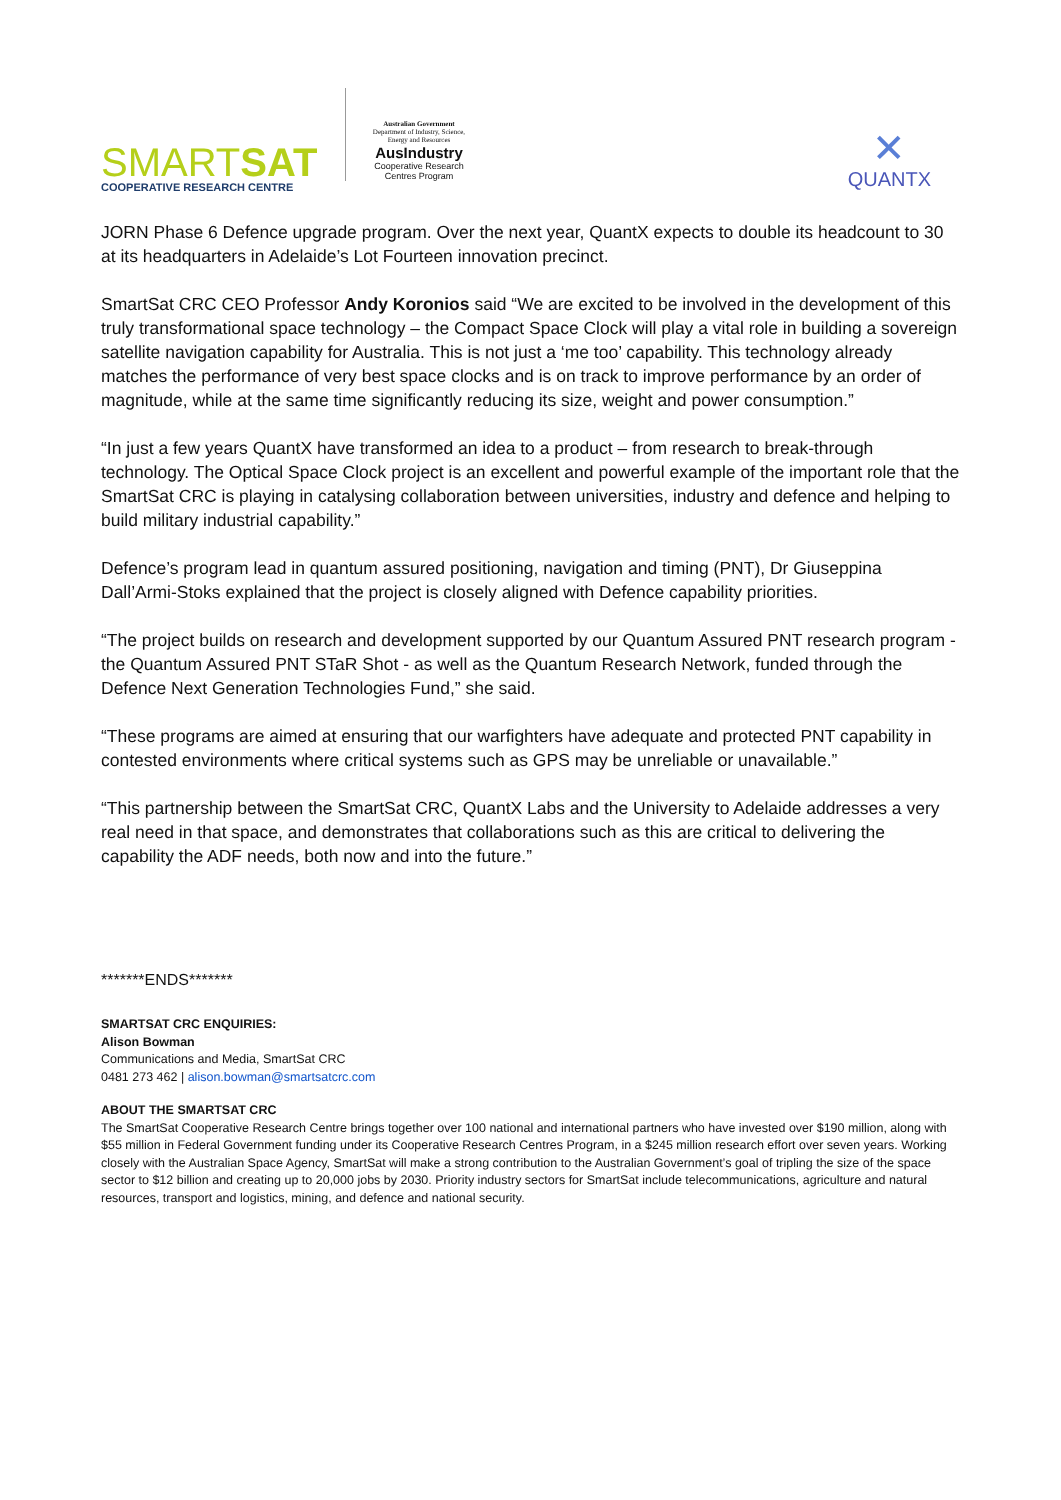SMARTSAT
COOPERATIVE RESEARCH CENTRE
Australian Government
Department of Industry, Science, Energy and Resources
AusIndustry
Cooperative Research Centres Program
✕
QUANTX
JORN Phase 6 Defence upgrade program. Over the next year, QuantX expects to double its headcount to 30 at its headquarters in Adelaide’s Lot Fourteen innovation precinct.
SmartSat CRC CEO Professor Andy Koronios said “We are excited to be involved in the development of this truly transformational space technology – the Compact Space Clock will play a vital role in building a sovereign satellite navigation capability for Australia. This is not just a ‘me too’ capability. This technology already matches the performance of very best space clocks and is on track to improve performance by an order of magnitude, while at the same time significantly reducing its size, weight and power consumption.”
“In just a few years QuantX have transformed an idea to a product – from research to break-through technology. The Optical Space Clock project is an excellent and powerful example of the important role that the SmartSat CRC is playing in catalysing collaboration between universities, industry and defence and helping to build military industrial capability.”
Defence’s program lead in quantum assured positioning, navigation and timing (PNT), Dr Giuseppina Dall’Armi-Stoks explained that the project is closely aligned with Defence capability priorities.
“The project builds on research and development supported by our Quantum Assured PNT research program - the Quantum Assured PNT STaR Shot - as well as the Quantum Research Network, funded through the Defence Next Generation Technologies Fund,” she said.
“These programs are aimed at ensuring that our warfighters have adequate and protected PNT capability in contested environments where critical systems such as GPS may be unreliable or unavailable.”
“This partnership between the SmartSat CRC, QuantX Labs and the University to Adelaide addresses a very real need in that space, and demonstrates that collaborations such as this are critical to delivering the capability the ADF needs, both now and into the future.”
*******ENDS*******
SMARTSAT CRC ENQUIRIES:
Alison Bowman
Communications and Media, SmartSat CRC
0481 273 462 | alison.bowman@smartsatcrc.com
ABOUT THE SMARTSAT CRC
The SmartSat Cooperative Research Centre brings together over 100 national and international partners who have invested over $190 million, along with $55 million in Federal Government funding under its Cooperative Research Centres Program, in a $245 million research effort over seven years. Working closely with the Australian Space Agency, SmartSat will make a strong contribution to the Australian Government’s goal of tripling the size of the space sector to $12 billion and creating up to 20,000 jobs by 2030. Priority industry sectors for SmartSat include telecommunications, agriculture and natural resources, transport and logistics, mining, and defence and national security.